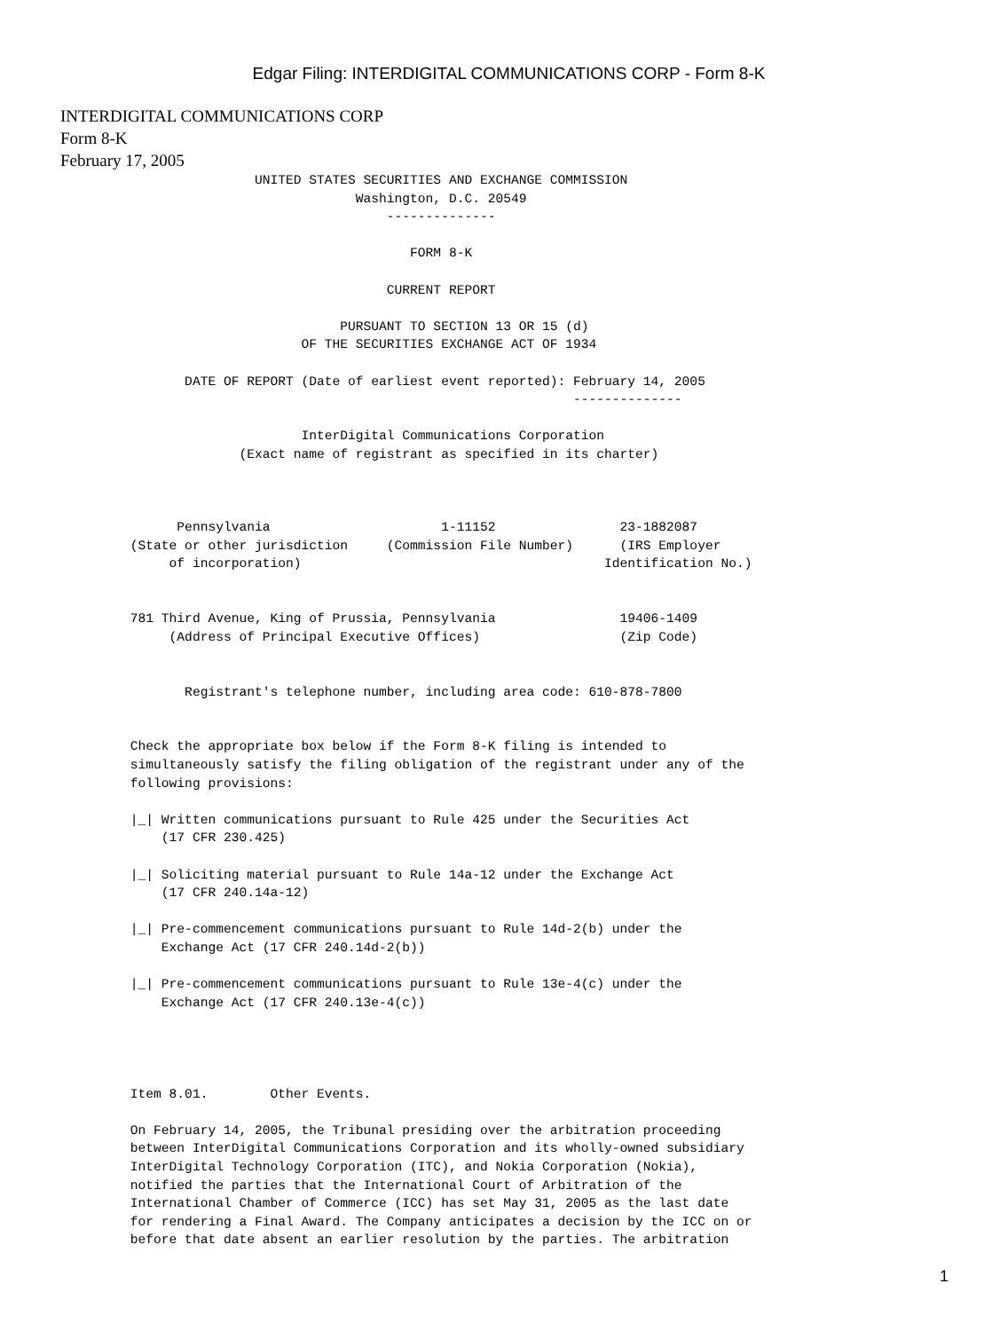Edgar Filing: INTERDIGITAL COMMUNICATIONS CORP - Form 8-K
INTERDIGITAL COMMUNICATIONS CORP
Form 8-K
February 17, 2005
                         UNITED STATES SECURITIES AND EXCHANGE COMMISSION
                                      Washington, D.C. 20549
                                          --------------

                                             FORM 8-K

                                          CURRENT REPORT

                                    PURSUANT TO SECTION 13 OR 15 (d)
                               OF THE SECURITIES EXCHANGE ACT OF 1934

                DATE OF REPORT (Date of earliest event reported): February 14, 2005
                                                                  --------------

                               InterDigital Communications Corporation
                       (Exact name of registrant as specified in its charter)



               Pennsylvania                      1-11152                23-1882087
         (State or other jurisdiction     (Commission File Number)      (IRS Employer
              of incorporation)                                       Identification No.)


         781 Third Avenue, King of Prussia, Pennsylvania                19406-1409
              (Address of Principal Executive Offices)                  (Zip Code)


                Registrant's telephone number, including area code: 610-878-7800


         Check the appropriate box below if the Form 8-K filing is intended to
         simultaneously satisfy the filing obligation of the registrant under any of the
         following provisions:

         |_| Written communications pursuant to Rule 425 under the Securities Act
             (17 CFR 230.425)

         |_| Soliciting material pursuant to Rule 14a-12 under the Exchange Act
             (17 CFR 240.14a-12)

         |_| Pre-commencement communications pursuant to Rule 14d-2(b) under the
             Exchange Act (17 CFR 240.14d-2(b))

         |_| Pre-commencement communications pursuant to Rule 13e-4(c) under the
             Exchange Act (17 CFR 240.13e-4(c))




         Item 8.01.        Other Events.

         On February 14, 2005, the Tribunal presiding over the arbitration proceeding
         between InterDigital Communications Corporation and its wholly-owned subsidiary
         InterDigital Technology Corporation (ITC), and Nokia Corporation (Nokia),
         notified the parties that the International Court of Arbitration of the
         International Chamber of Commerce (ICC) has set May 31, 2005 as the last date
         for rendering a Final Award. The Company anticipates a decision by the ICC on or
         before that date absent an earlier resolution by the parties. The arbitration
1